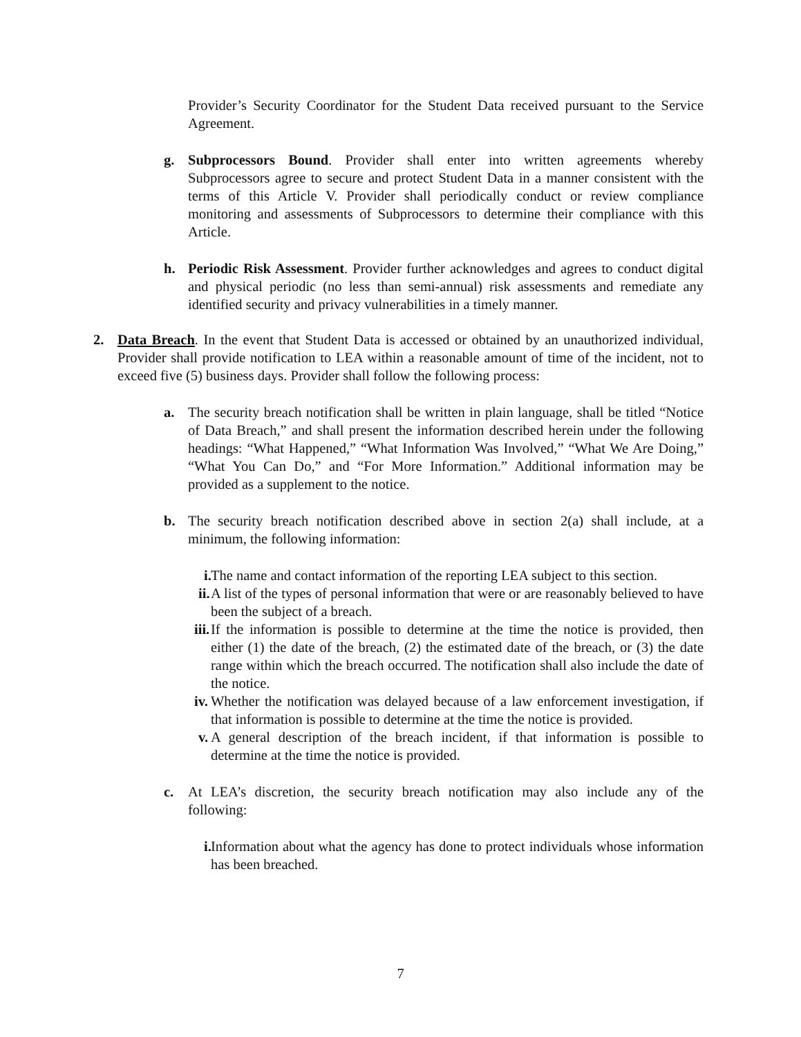Provider’s Security Coordinator for the Student Data received pursuant to the Service Agreement.
g. Subprocessors Bound. Provider shall enter into written agreements whereby Subprocessors agree to secure and protect Student Data in a manner consistent with the terms of this Article V. Provider shall periodically conduct or review compliance monitoring and assessments of Subprocessors to determine their compliance with this Article.
h. Periodic Risk Assessment. Provider further acknowledges and agrees to conduct digital and physical periodic (no less than semi-annual) risk assessments and remediate any identified security and privacy vulnerabilities in a timely manner.
2. Data Breach. In the event that Student Data is accessed or obtained by an unauthorized individual, Provider shall provide notification to LEA within a reasonable amount of time of the incident, not to exceed five (5) business days. Provider shall follow the following process:
a. The security breach notification shall be written in plain language, shall be titled “Notice of Data Breach,” and shall present the information described herein under the following headings: “What Happened,” “What Information Was Involved,” “What We Are Doing,” “What You Can Do,” and “For More Information.” Additional information may be provided as a supplement to the notice.
b. The security breach notification described above in section 2(a) shall include, at a minimum, the following information:
i. The name and contact information of the reporting LEA subject to this section.
ii. A list of the types of personal information that were or are reasonably believed to have been the subject of a breach.
iii. If the information is possible to determine at the time the notice is provided, then either (1) the date of the breach, (2) the estimated date of the breach, or (3) the date range within which the breach occurred. The notification shall also include the date of the notice.
iv. Whether the notification was delayed because of a law enforcement investigation, if that information is possible to determine at the time the notice is provided.
v. A general description of the breach incident, if that information is possible to determine at the time the notice is provided.
c. At LEA’s discretion, the security breach notification may also include any of the following:
i. Information about what the agency has done to protect individuals whose information has been breached.
7